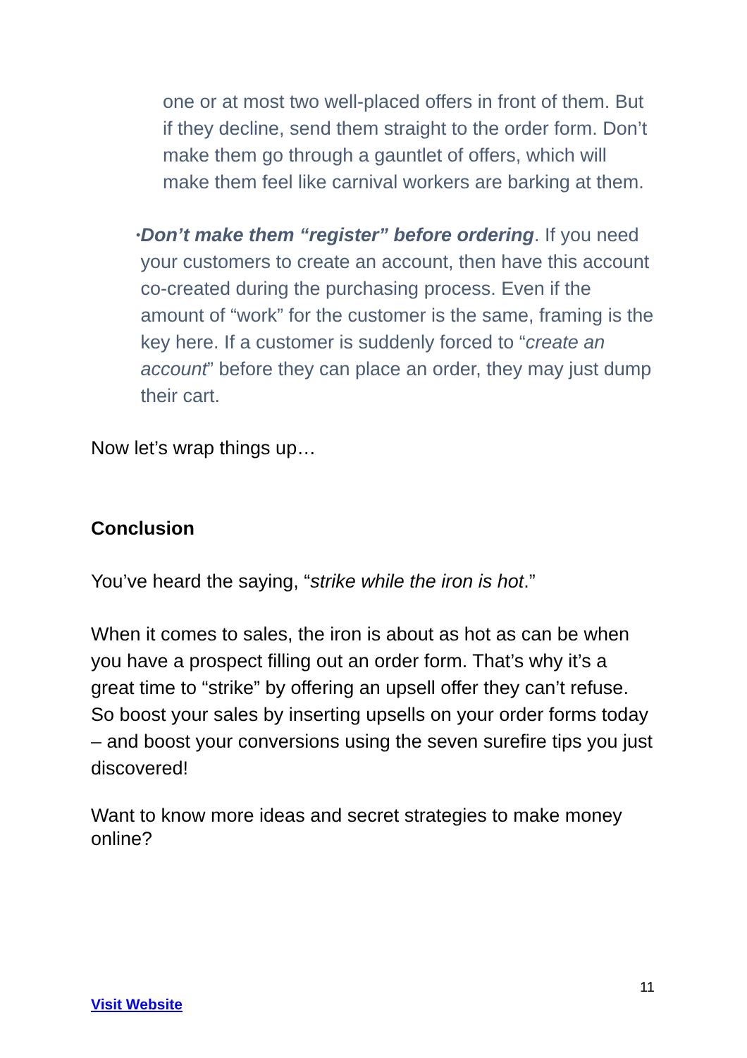one or at most two well-placed offers in front of them. But if they decline, send them straight to the order form. Don’t make them go through a gauntlet of offers, which will make them feel like carnival workers are barking at them.
•
Don’t make them “register” before ordering. If you need your customers to create an account, then have this account co-created during the purchasing process. Even if the amount of “work” for the customer is the same, framing is the key here. If a customer is suddenly forced to “create an account” before they can place an order, they may just dump their cart.
Now let’s wrap things up…
Conclusion
You’ve heard the saying, “strike while the iron is hot.”
When it comes to sales, the iron is about as hot as can be when you have a prospect filling out an order form. That’s why it’s a great time to “strike” by offering an upsell offer they can’t refuse. So boost your sales by inserting upsells on your order forms today – and boost your conversions using the seven surefire tips you just discovered!
Want to know more ideas and secret strategies to make money online?
11
Visit Website